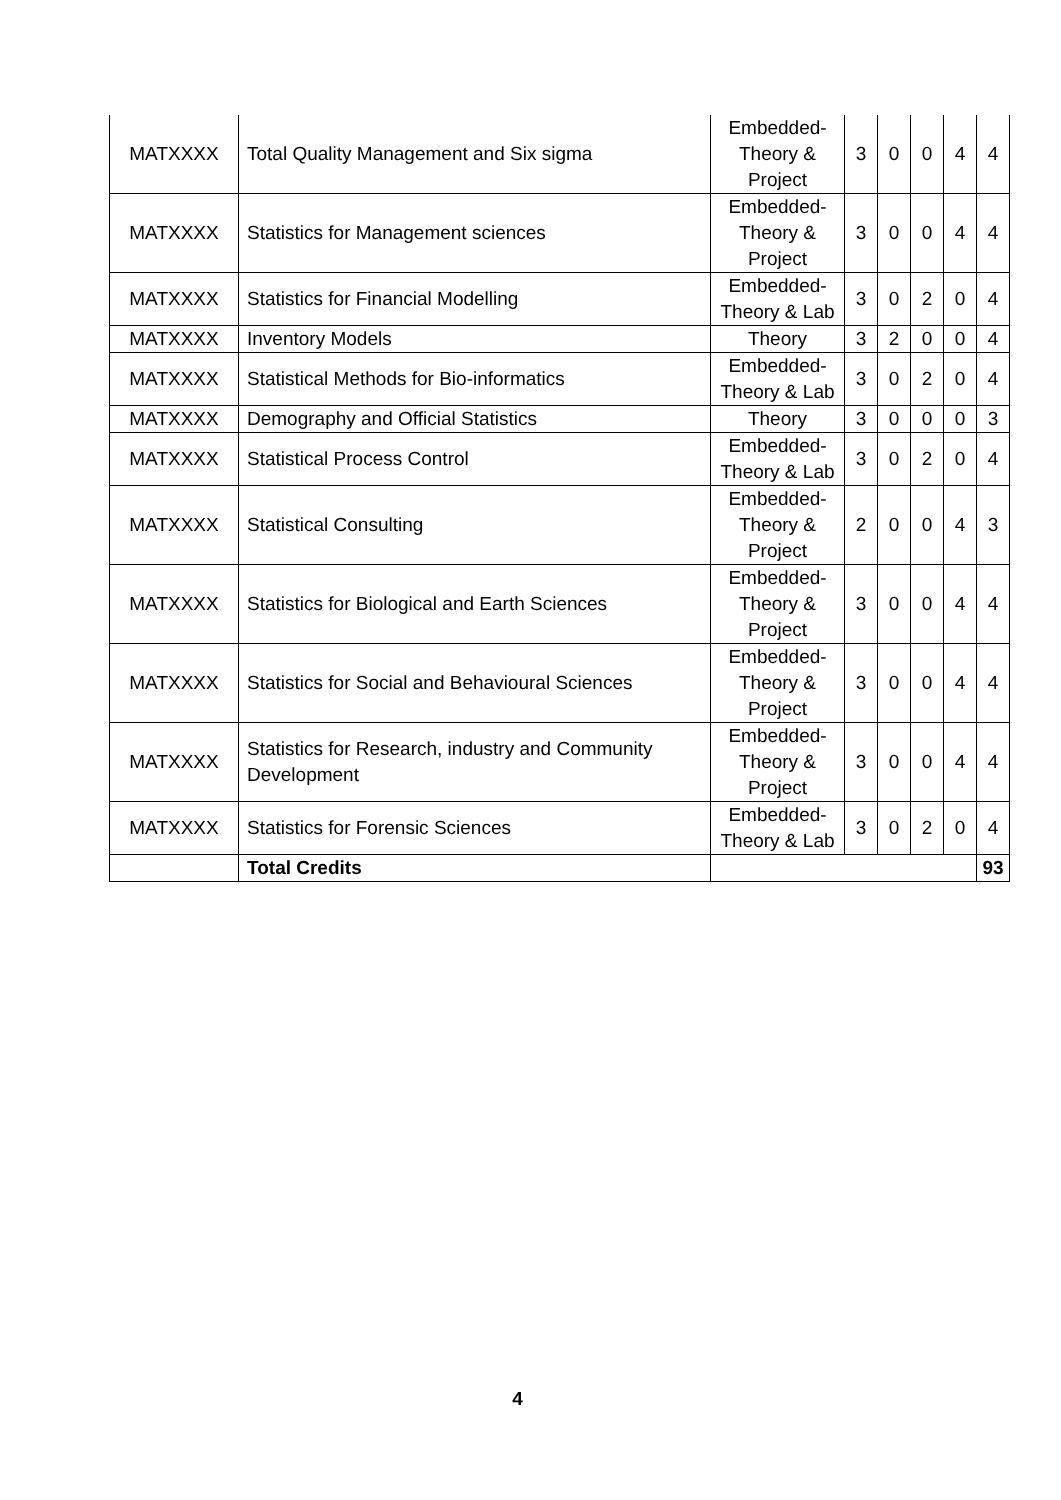| MATXXXX | Total Quality Management and Six sigma | Embedded- Theory & Project | 3 | 0 | 0 | 4 | 4 |
| MATXXXX | Statistics for Management sciences | Embedded- Theory & Project | 3 | 0 | 0 | 4 | 4 |
| MATXXXX | Statistics for Financial Modelling | Embedded- Theory & Lab | 3 | 0 | 2 | 0 | 4 |
| MATXXXX | Inventory Models | Theory | 3 | 2 | 0 | 0 | 4 |
| MATXXXX | Statistical Methods for Bio-informatics | Embedded- Theory & Lab | 3 | 0 | 2 | 0 | 4 |
| MATXXXX | Demography and Official Statistics | Theory | 3 | 0 | 0 | 0 | 3 |
| MATXXXX | Statistical Process Control | Embedded- Theory & Lab | 3 | 0 | 2 | 0 | 4 |
| MATXXXX | Statistical Consulting | Embedded- Theory & Project | 2 | 0 | 0 | 4 | 3 |
| MATXXXX | Statistics for Biological and Earth Sciences | Embedded- Theory & Project | 3 | 0 | 0 | 4 | 4 |
| MATXXXX | Statistics for Social and Behavioural Sciences | Embedded- Theory & Project | 3 | 0 | 0 | 4 | 4 |
| MATXXXX | Statistics for Research, industry and Community Development | Embedded- Theory & Project | 3 | 0 | 0 | 4 | 4 |
| MATXXXX | Statistics for Forensic Sciences | Embedded- Theory & Lab | 3 | 0 | 2 | 0 | 4 |
| | Total Credits | | | | | | 93 |
4